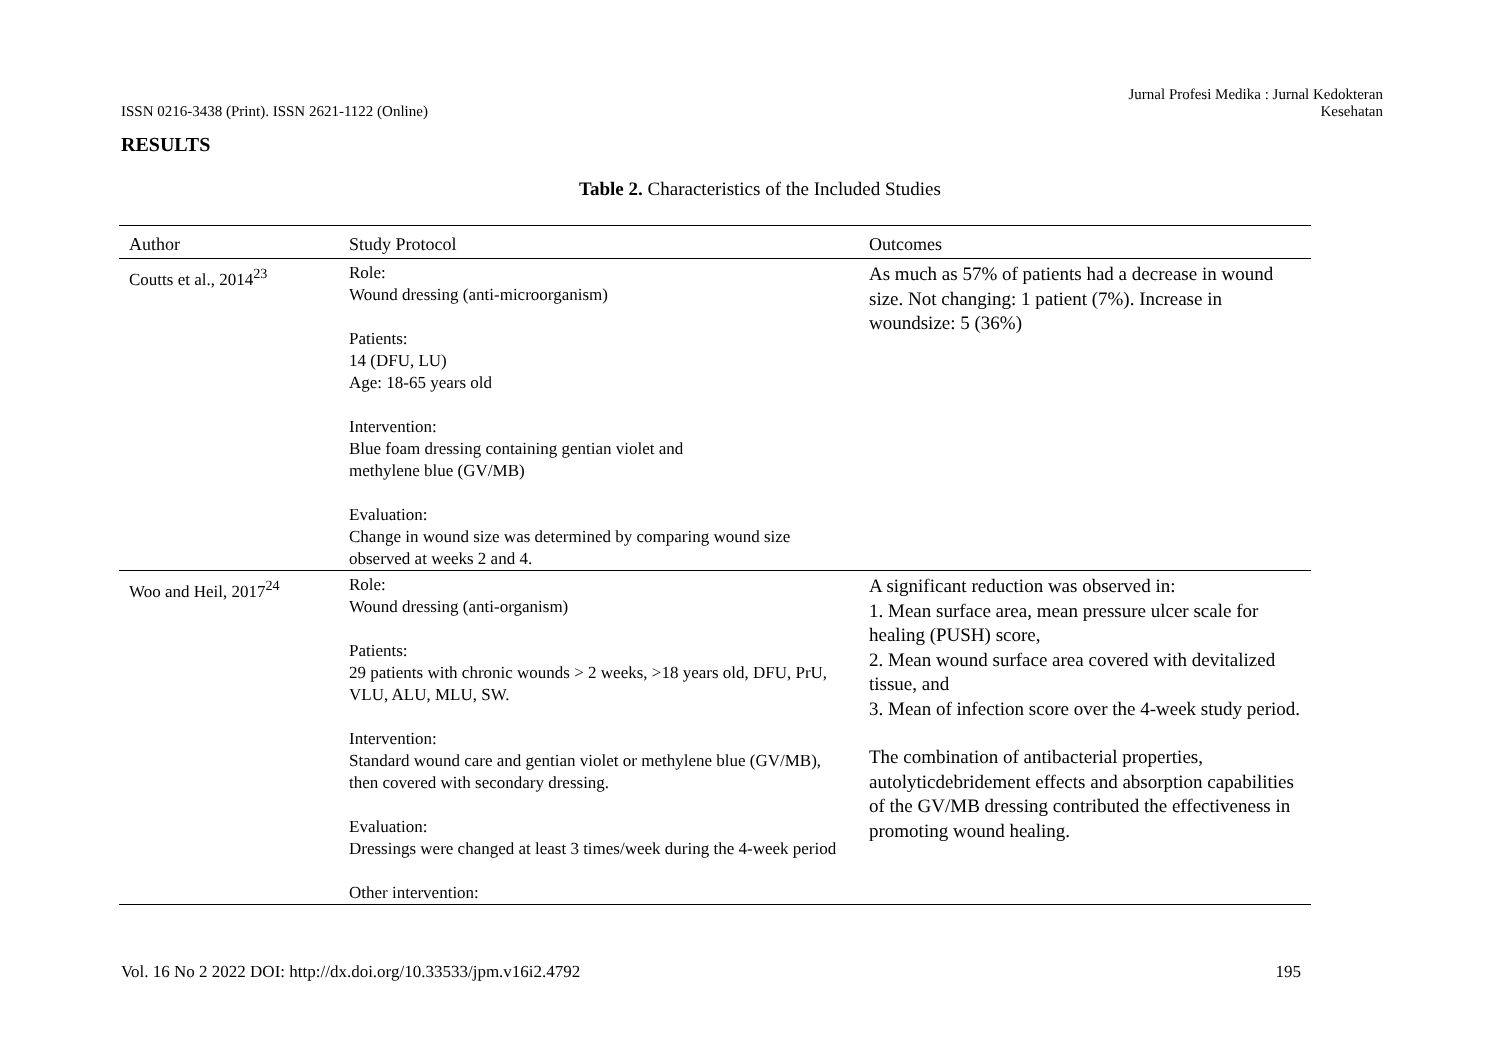ISSN 0216-3438 (Print). ISSN 2621-1122 (Online)
Jurnal Profesi Medika : Jurnal Kedokteran
Kesehatan
RESULTS
Table 2. Characteristics of the Included Studies
| Author | Study Protocol | Outcomes |
| --- | --- | --- |
| Coutts et al., 2014<sup>23</sup> | Role: Wound dressing (anti-microorganism) Patients: 14 (DFU, LU) Age: 18-65 years old Intervention: Blue foam dressing containing gentian violet and methylene blue (GV/MB) Evaluation: Change in wound size was determined by comparing wound size observed at weeks 2 and 4. | As much as 57% of patients had a decrease in wound size. Not changing: 1 patient (7%). Increase in woundsize: 5 (36%) |
| Woo and Heil, 2017<sup>24</sup> | Role: Wound dressing (anti-organism) Patients: 29 patients with chronic wounds > 2 weeks, >18 years old, DFU, PrU, VLU, ALU, MLU, SW. Intervention: Standard wound care and gentian violet or methylene blue (GV/MB), then covered with secondary dressing. Evaluation: Dressings were changed at least 3 times/week during the 4-week period Other intervention: | A significant reduction was observed in: 1. Mean surface area, mean pressure ulcer scale for healing (PUSH) score, 2. Mean wound surface area covered with devitalized tissue, and 3. Mean of infection score over the 4-week study period. The combination of antibacterial properties, autolyticdebridement effects and absorption capabilities of the GV/MB dressing contributed the effectiveness in promoting wound healing. |
Vol. 16 No 2 2022 DOI: http://dx.doi.org/10.33533/jpm.v16i2.4792
195